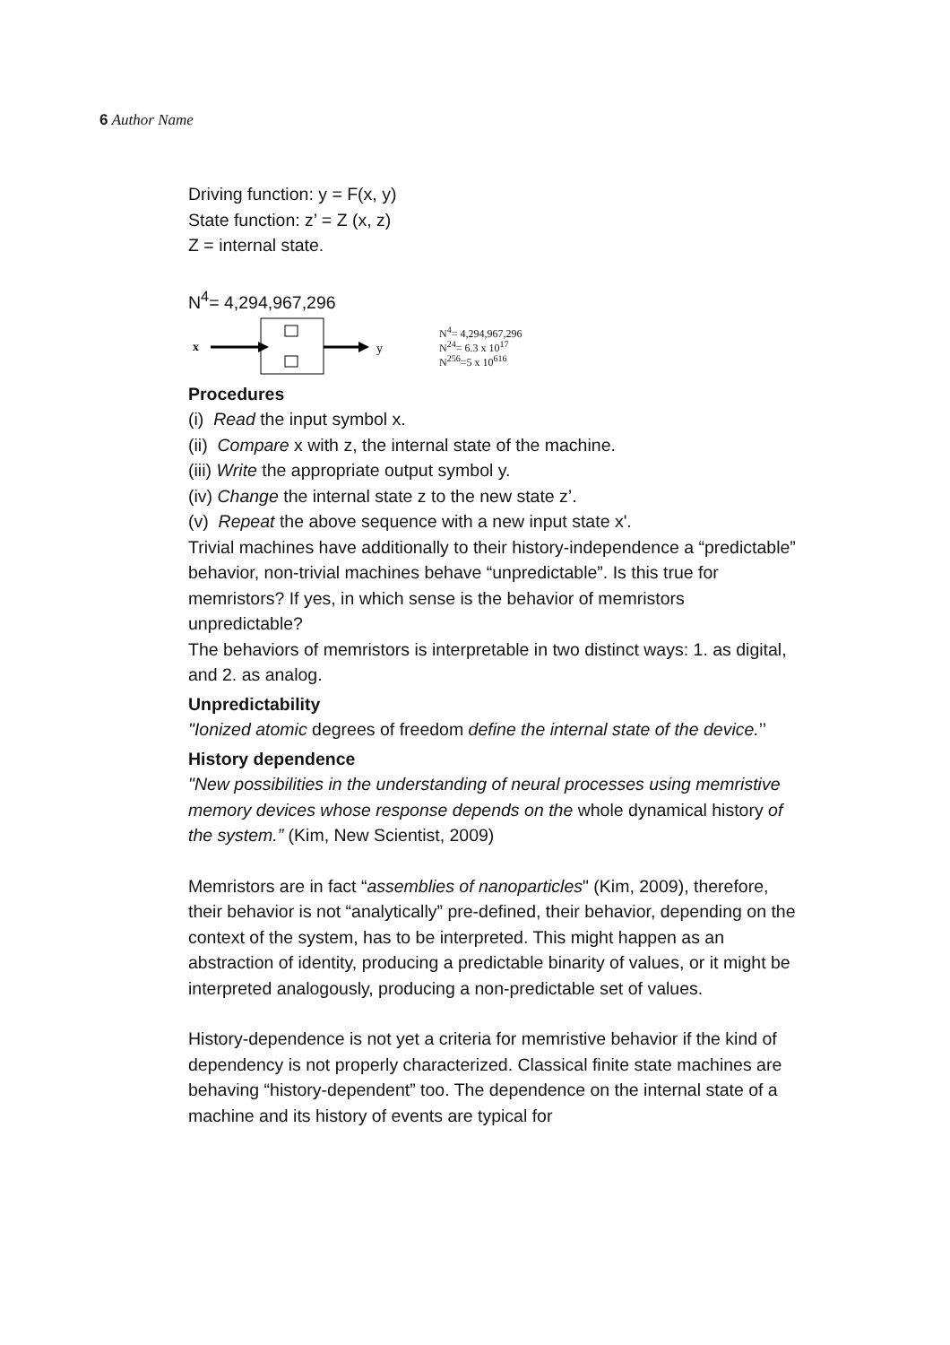6 Author Name
Driving function: y = F(x, y)
State function: z’ = Z (x, z)
Z = internal state.
N<sup>4</sup>= 4,294,967,296
x
y
N<sup>4</sup>= 4,294,967,296
N<sup>24</sup>= 6.3 x 10<sup>17</sup>
N<sup>256</sup>=5 x 10<sup>616</sup>
Procedures
(i) Read the input symbol x.
(ii) Compare x with z, the internal state of the machine.
(iii) Write the appropriate output symbol y.
(iv) Change the internal state z to the new state z’.
(v) Repeat the above sequence with a new input state x'.
Trivial machines have additionally to their history-independence a “predictable” behavior, non-trivial machines behave “unpredictable”. Is this true for memristors? If yes, in which sense is the behavior of memristors unpredictable?
The behaviors of memristors is interpretable in two distinct ways: 1. as digital, and 2. as analog.
Unpredictability
"Ionized atomic degrees of freedom define the internal state of the device.’’
History dependence
"New possibilities in the understanding of neural processes using memristive memory devices whose response depends on the whole dynamical history of the system.” (Kim, New Scientist, 2009)
Memristors are in fact “assemblies of nanoparticles" (Kim, 2009), therefore, their behavior is not “analytically” pre-defined, their behavior, depending on the context of the system, has to be interpreted. This might happen as an abstraction of identity, producing a predictable binarity of values, or it might be interpreted analogously, producing a non-predictable set of values.
History-dependence is not yet a criteria for memristive behavior if the kind of dependency is not properly characterized. Classical finite state machines are behaving “history-dependent” too. The dependence on the internal state of a machine and its history of events are typical for